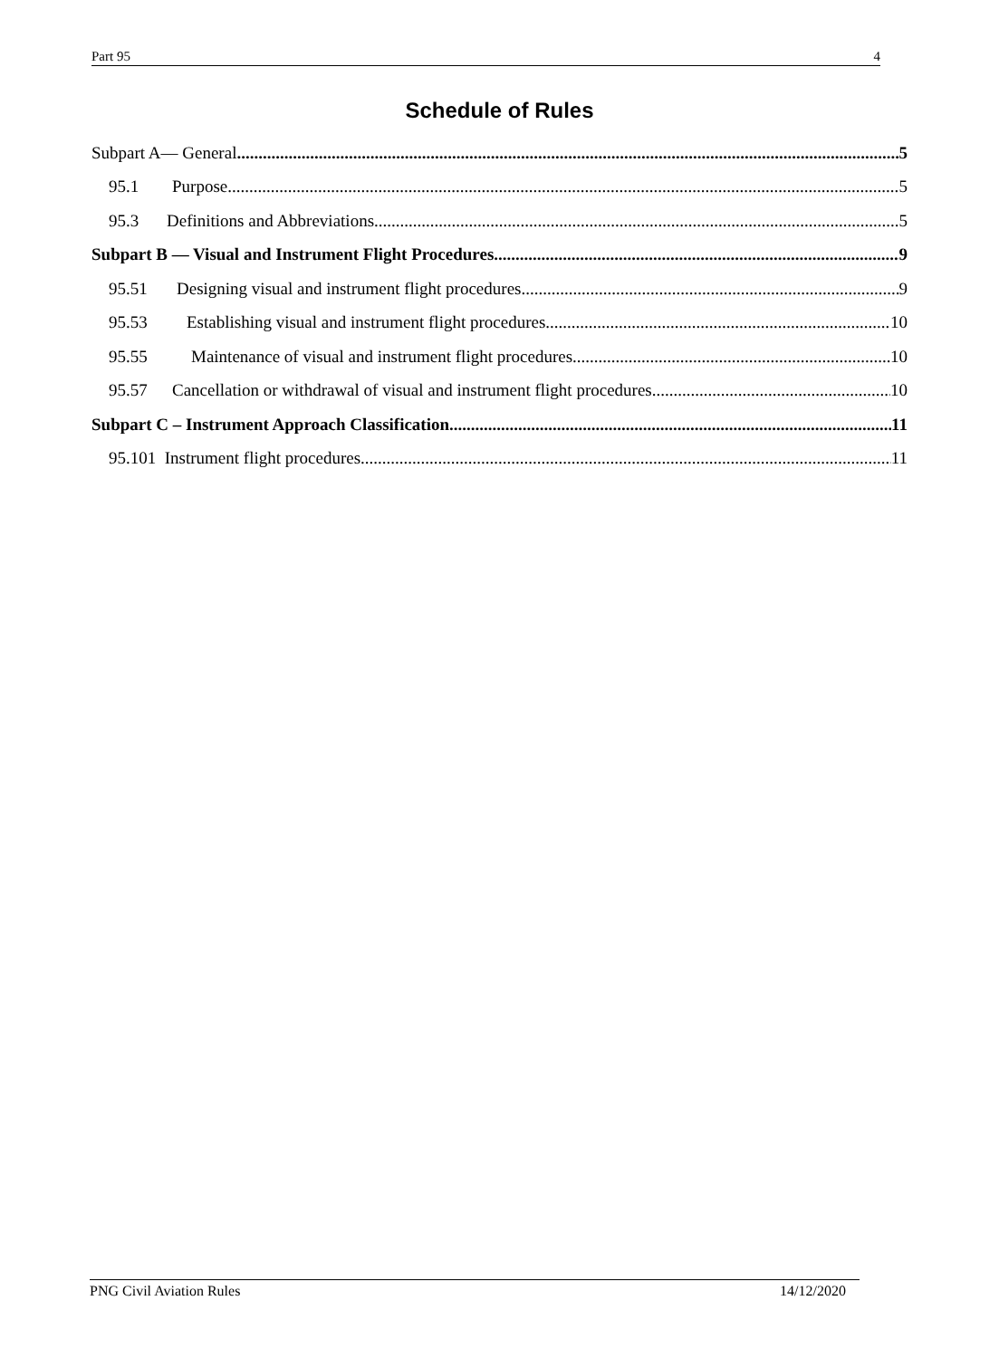Part 95 4
Schedule of Rules
Subpart A— General 5
95.1 Purpose 5
95.3 Definitions and Abbreviations 5
Subpart B — Visual and Instrument Flight Procedures 9
95.51 Designing visual and instrument flight procedures 9
95.53 Establishing visual and instrument flight procedures 10
95.55 Maintenance of visual and instrument flight procedures 10
95.57 Cancellation or withdrawal of visual and instrument flight procedures 10
Subpart C – Instrument Approach Classification 11
95.101 Instrument flight procedures 11
PNG Civil Aviation Rules 14/12/2020